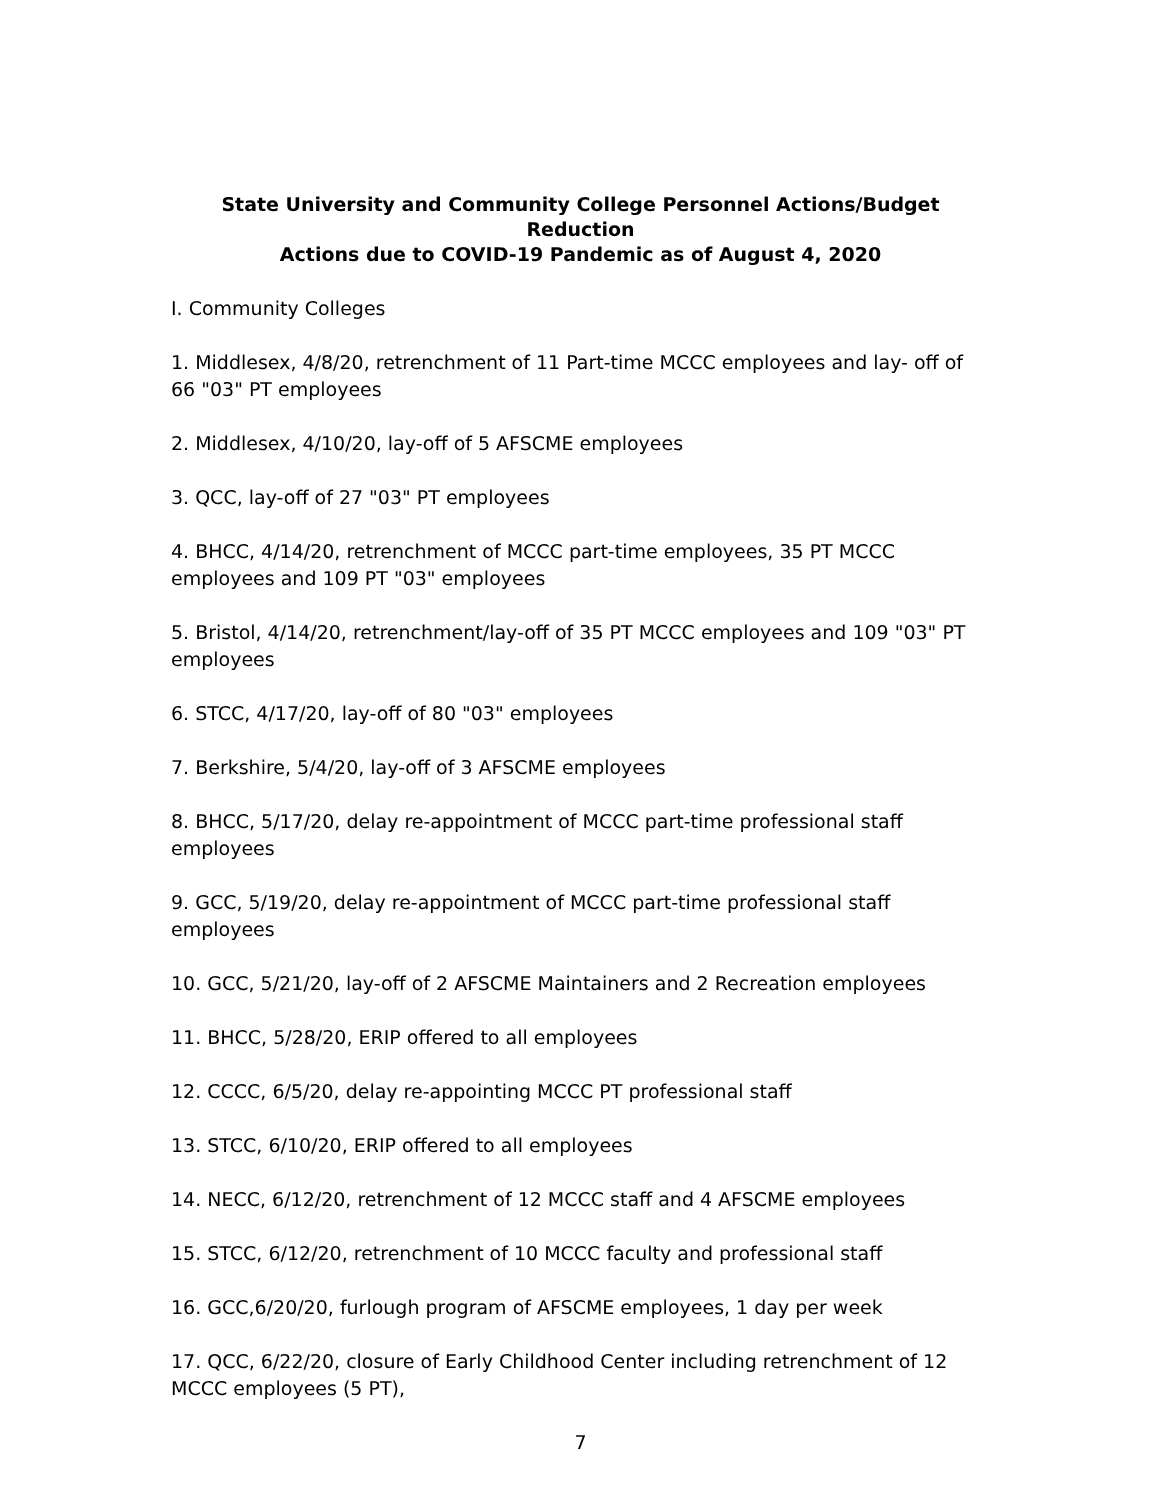State University and Community College Personnel Actions/Budget Reduction
Actions due to COVID-19 Pandemic as of August 4, 2020
I. Community Colleges
1. Middlesex, 4/8/20, retrenchment of 11 Part-time MCCC employees and lay- off of 66 "03" PT employees
2. Middlesex, 4/10/20, lay-off of 5 AFSCME employees
3. QCC, lay-off of 27 "03" PT employees
4. BHCC, 4/14/20, retrenchment of MCCC part-time employees, 35 PT MCCC employees and 109 PT "03" employees
5. Bristol, 4/14/20, retrenchment/lay-off of 35 PT MCCC employees and 109 "03" PT employees
6. STCC, 4/17/20, lay-off of 80 "03" employees
7. Berkshire, 5/4/20, lay-off of 3 AFSCME employees
8. BHCC, 5/17/20, delay re-appointment of MCCC part-time professional staff employees
9. GCC, 5/19/20, delay re-appointment of MCCC part-time professional staff employees
10. GCC, 5/21/20, lay-off of 2 AFSCME Maintainers and 2 Recreation employees
11. BHCC, 5/28/20, ERIP offered to all employees
12. CCCC, 6/5/20, delay re-appointing MCCC PT professional staff
13. STCC, 6/10/20, ERIP offered to all employees
14. NECC, 6/12/20, retrenchment of 12 MCCC staff and 4 AFSCME employees
15. STCC, 6/12/20, retrenchment of 10 MCCC faculty and professional staff
16. GCC,6/20/20, furlough program of AFSCME employees, 1 day per week
17. QCC, 6/22/20, closure of Early Childhood Center including retrenchment of 12 MCCC employees (5 PT),
7